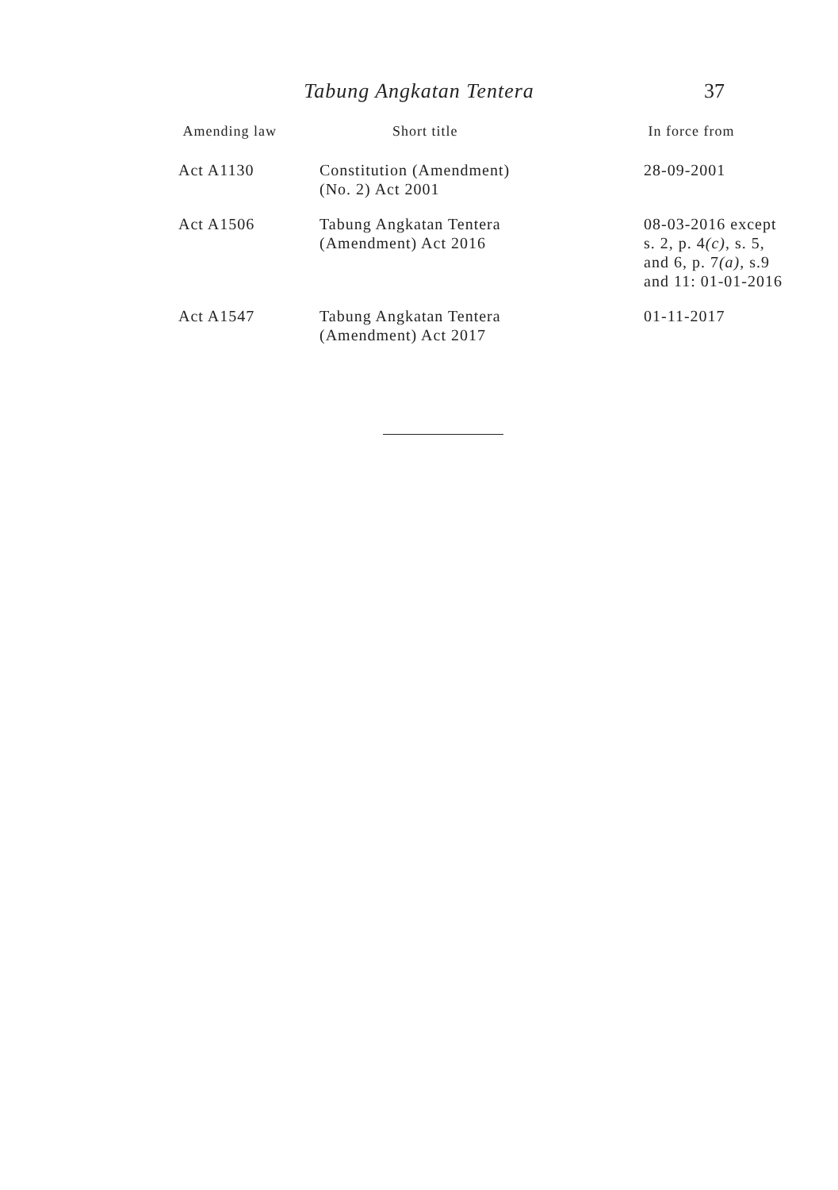Tabung Angkatan Tentera
37
| Amending law | Short title | In force from |
| --- | --- | --- |
| Act A1130 | Constitution (Amendment) (No. 2) Act 2001 | 28-09-2001 |
| Act A1506 | Tabung Angkatan Tentera (Amendment) Act 2016 | 08-03-2016 except s. 2, p. 4 (c) , s. 5, and 6, p. 7 (a) , s.9 and 11: 01-01-2016 |
| Act A1547 | Tabung Angkatan Tentera (Amendment) Act 2017 | 01-11-2017 |